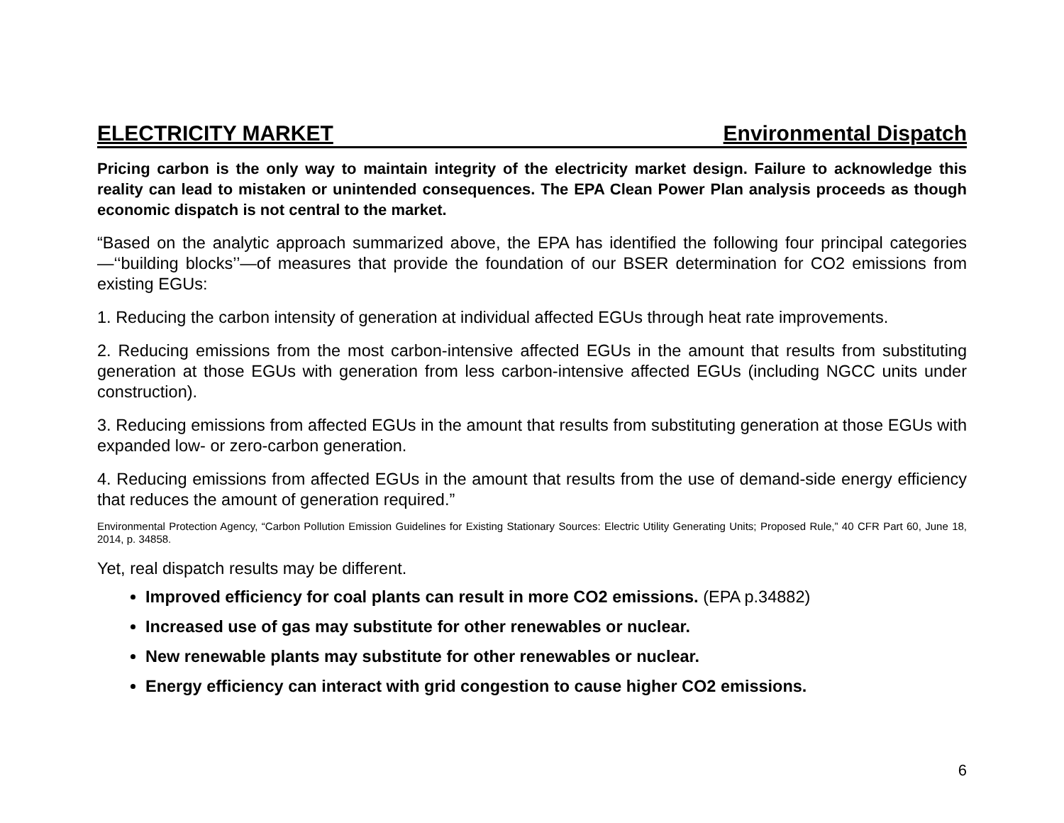ELECTRICITY MARKET Environmental Dispatch
Pricing carbon is the only way to maintain integrity of the electricity market design. Failure to acknowledge this reality can lead to mistaken or unintended consequences. The EPA Clean Power Plan analysis proceeds as though economic dispatch is not central to the market.
“Based on the analytic approach summarized above, the EPA has identified the following four principal categories—‘‘building blocks’’—of measures that provide the foundation of our BSER determination for CO2 emissions from existing EGUs:
1. Reducing the carbon intensity of generation at individual affected EGUs through heat rate improvements.
2. Reducing emissions from the most carbon-intensive affected EGUs in the amount that results from substituting generation at those EGUs with generation from less carbon-intensive affected EGUs (including NGCC units under construction).
3. Reducing emissions from affected EGUs in the amount that results from substituting generation at those EGUs with expanded low- or zero-carbon generation.
4. Reducing emissions from affected EGUs in the amount that results from the use of demand-side energy efficiency that reduces the amount of generation required.”
Environmental Protection Agency, “Carbon Pollution Emission Guidelines for Existing Stationary Sources: Electric Utility Generating Units; Proposed Rule,” 40 CFR Part 60, June 18, 2014, p. 34858.
Yet, real dispatch results may be different.
Improved efficiency for coal plants can result in more CO2 emissions. (EPA p.34882)
Increased use of gas may substitute for other renewables or nuclear.
New renewable plants may substitute for other renewables or nuclear.
Energy efficiency can interact with grid congestion to cause higher CO2 emissions.
6